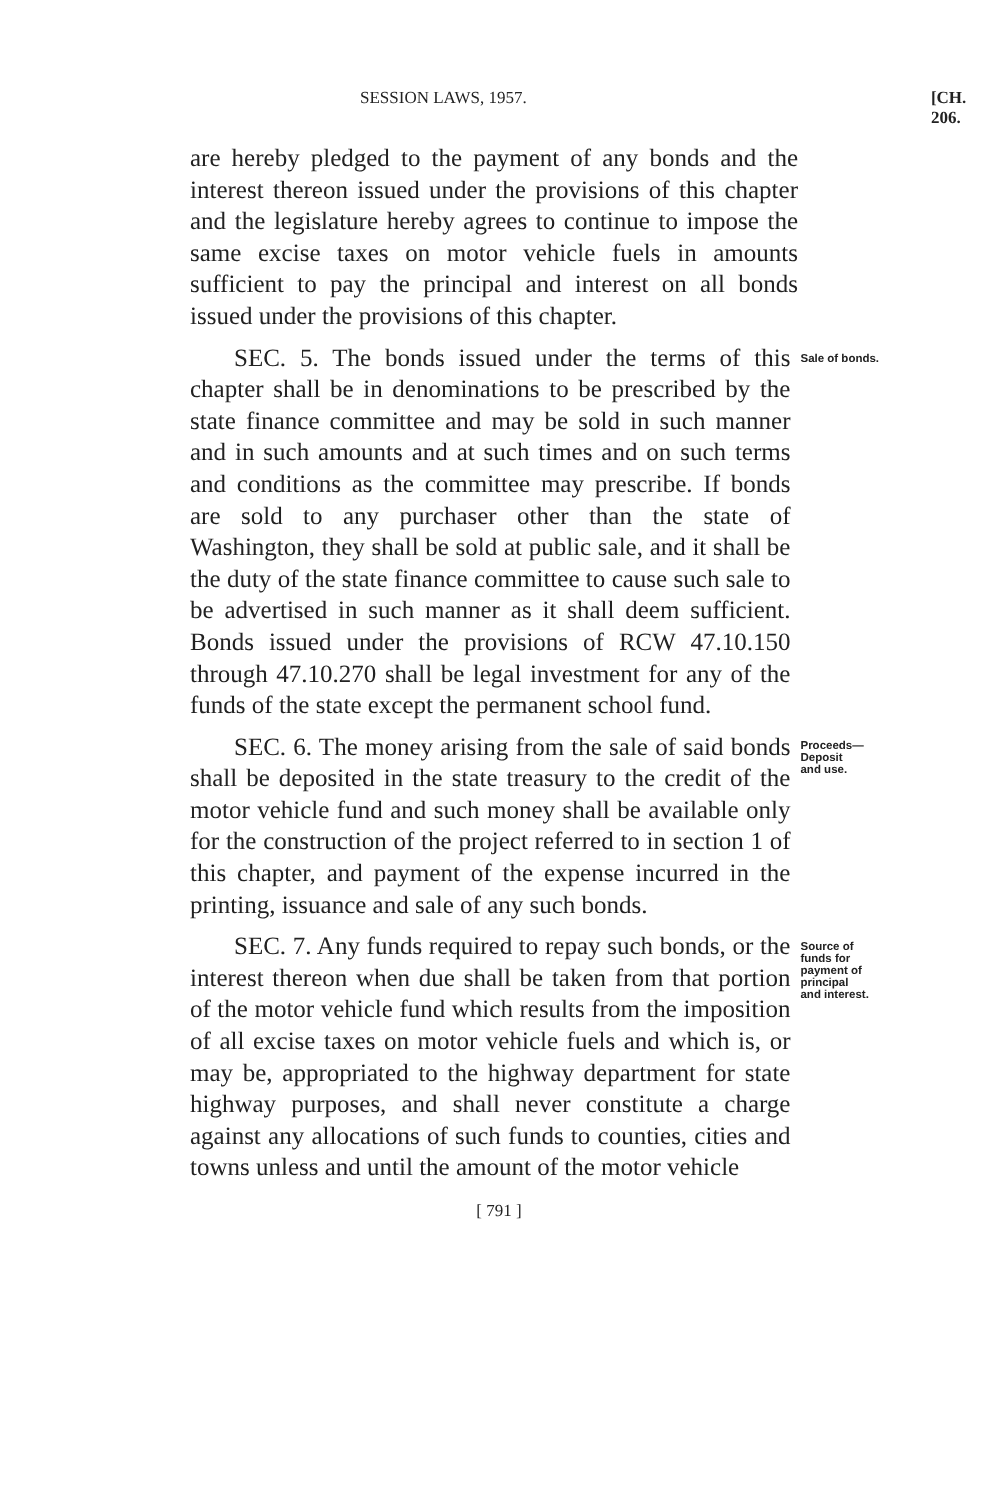SESSION LAWS, 1957. [CH. 206.
are hereby pledged to the payment of any bonds and the interest thereon issued under the provisions of this chapter and the legislature hereby agrees to continue to impose the same excise taxes on motor vehicle fuels in amounts sufficient to pay the principal and interest on all bonds issued under the provisions of this chapter.
SEC. 5. The bonds issued under the terms of this chapter shall be in denominations to be prescribed by the state finance committee and may be sold in such manner and in such amounts and at such times and on such terms and conditions as the committee may prescribe. If bonds are sold to any purchaser other than the state of Washington, they shall be sold at public sale, and it shall be the duty of the state finance committee to cause such sale to be advertised in such manner as it shall deem sufficient. Bonds issued under the provisions of RCW 47.10.150 through 47.10.270 shall be legal investment for any of the funds of the state except the permanent school fund.
Sale of bonds.
SEC. 6. The money arising from the sale of said bonds shall be deposited in the state treasury to the credit of the motor vehicle fund and such money shall be available only for the construction of the project referred to in section 1 of this chapter, and payment of the expense incurred in the printing, issuance and sale of any such bonds.
Proceeds—
Deposit
and use.
SEC. 7. Any funds required to repay such bonds, or the interest thereon when due shall be taken from that portion of the motor vehicle fund which results from the imposition of all excise taxes on motor vehicle fuels and which is, or may be, appropriated to the highway department for state highway purposes, and shall never constitute a charge against any allocations of such funds to counties, cities and towns unless and until the amount of the motor vehicle
Source of
funds for
payment of
principal
and interest.
[ 791 ]